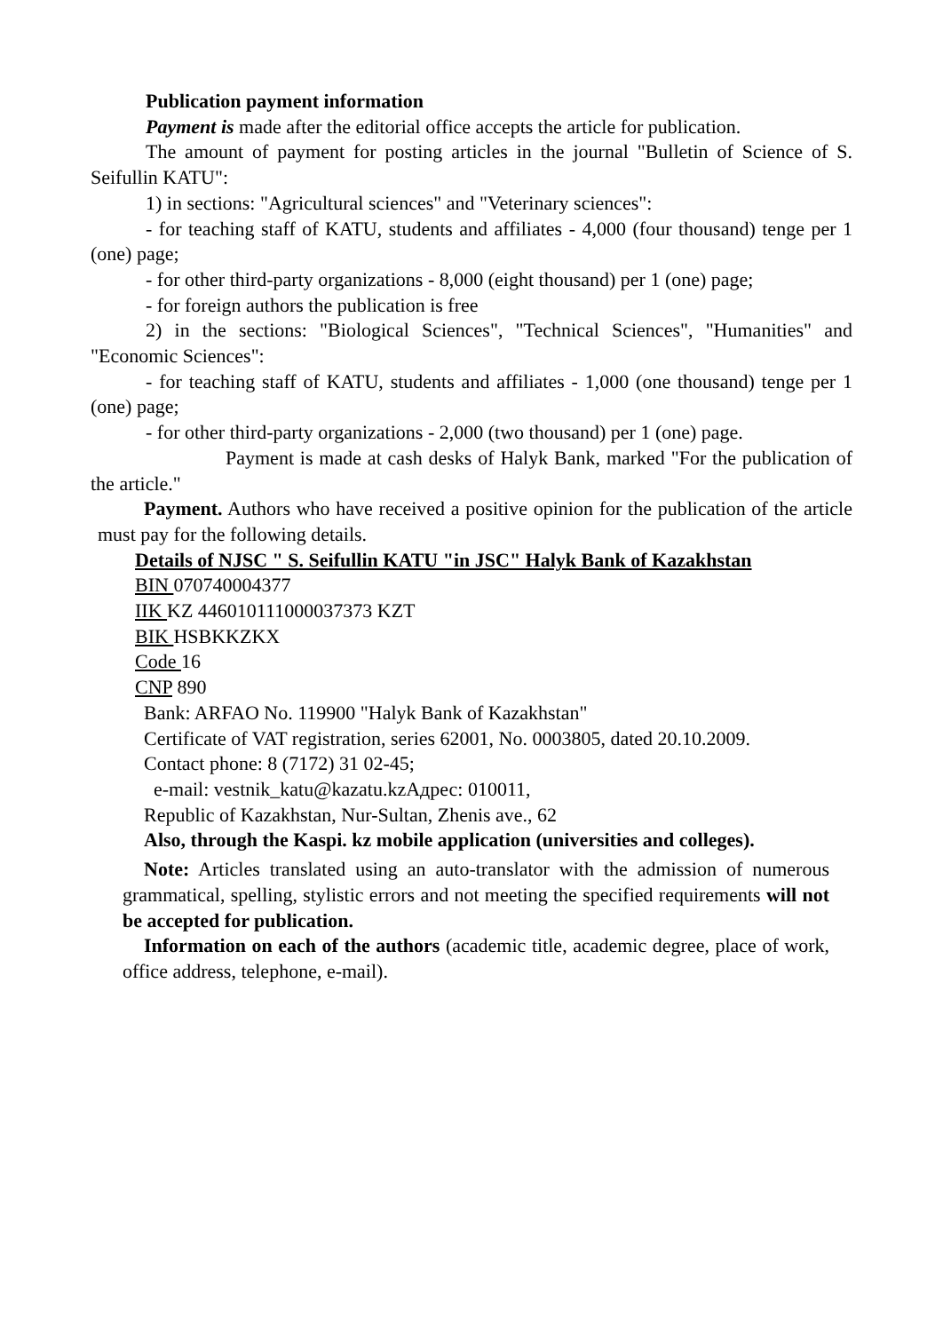Publication payment information
Payment is made after the editorial office accepts the article for publication.
The amount of payment for posting articles in the journal "Bulletin of Science of S. Seifullin KATU":
1) in sections: "Agricultural sciences" and "Veterinary sciences":
- for teaching staff of KATU, students and affiliates - 4,000 (four thousand) tenge per 1 (one) page;
- for other third-party organizations - 8,000 (eight thousand) per 1 (one) page;
- for foreign authors the publication is free
2) in the sections: "Biological Sciences", "Technical Sciences", "Humanities" and "Economic Sciences":
- for teaching staff of KATU, students and affiliates - 1,000 (one thousand) tenge per 1 (one) page;
- for other third-party organizations - 2,000 (two thousand) per 1 (one) page.
Payment is made at cash desks of Halyk Bank, marked "For the publication of the article."
Payment. Authors who have received a positive opinion for the publication of the article must pay for the following details.
Details of NJSC " S. Seifullin KATU "in JSC" Halyk Bank of Kazakhstan
BIN 070740004377
IIK KZ 446010111000037373 KZT
BIK HSBKKZKX
Code 16
CNP 890
Bank: ARFAO No. 119900 "Halyk Bank of Kazakhstan"
Certificate of VAT registration, series 62001, No. 0003805, dated 20.10.2009.
Contact phone: 8 (7172) 31 02-45;
e-mail: vestnik_katu@kazatu.kzАдрес: 010011,
Republic of Kazakhstan, Nur-Sultan, Zhenis ave., 62
Also, through the Kaspi. kz mobile application (universities and colleges).
Note: Articles translated using an auto-translator with the admission of numerous grammatical, spelling, stylistic errors and not meeting the specified requirements will not be accepted for publication.
Information on each of the authors (academic title, academic degree, place of work, office address, telephone, e-mail).